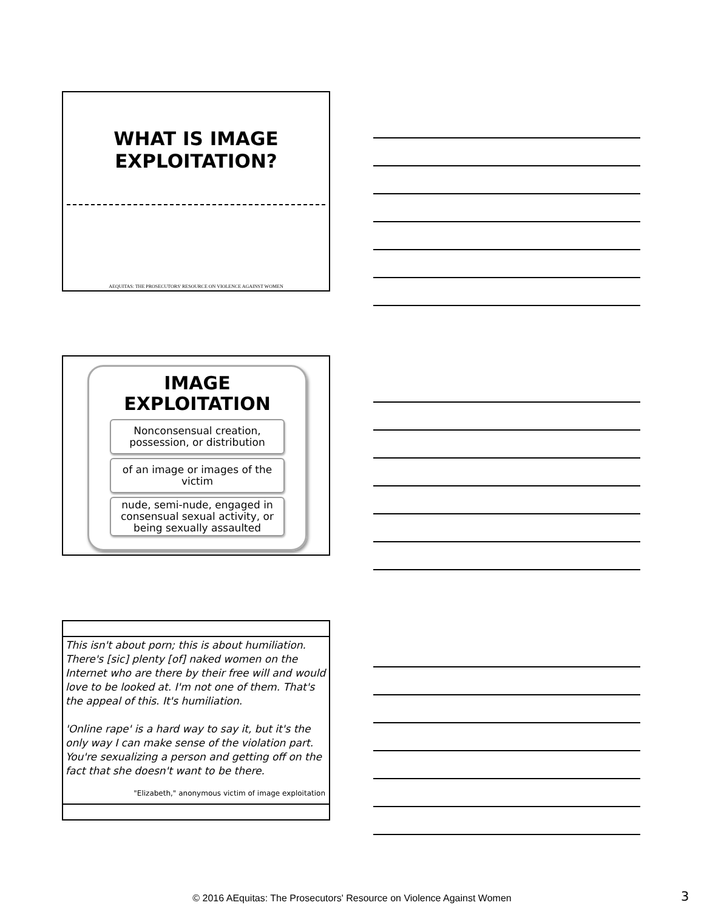WHAT IS IMAGE
EXPLOITATION?
AEQUITAS: THE PROSECUTORS' RESOURCE ON VIOLENCE AGAINST WOMEN
IMAGE
EXPLOITATION
Nonconsensual creation, possession, or distribution
of an image or images of the victim
nude, semi-nude, engaged in consensual sexual activity, or being sexually assaulted
This isn't about porn; this is about humiliation. There's [sic] plenty [of] naked women on the Internet who are there by their free will and would love to be looked at. I'm not one of them. That's the appeal of this. It's humiliation.
'Online rape' is a hard way to say it, but it's the only way I can make sense of the violation part. You're sexualizing a person and getting off on the fact that she doesn't want to be there.
"Elizabeth," anonymous victim of image exploitation
© 2016 AEquitas: The Prosecutors' Resource on Violence Against Women 3